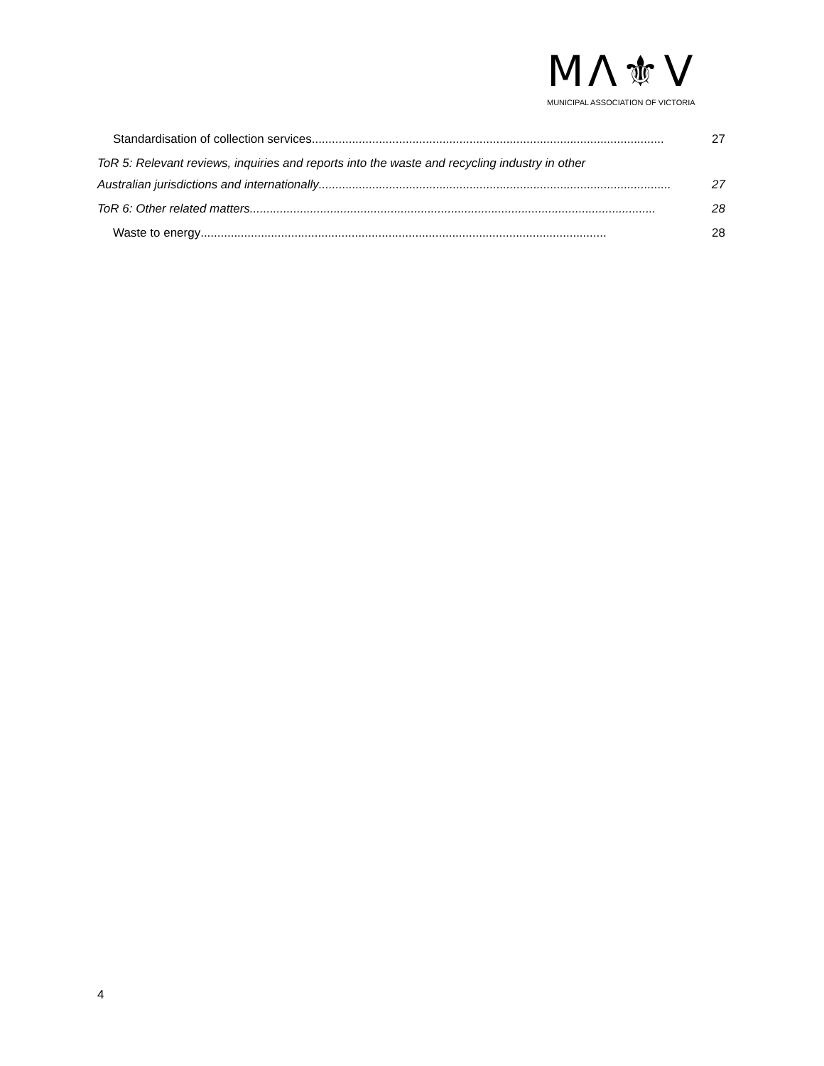MΛ⚜V
MUNICIPAL ASSOCIATION OF VICTORIA
Standardisation of collection services......................................................................................................... 27
ToR 5: Relevant reviews, inquiries and reports into the waste and recycling industry in other
Australian jurisdictions and internationally......................................................................................................... 27
ToR 6: Other related matters......................................................................................................................... 28
Waste to energy ......................................................................................................................... 28
4